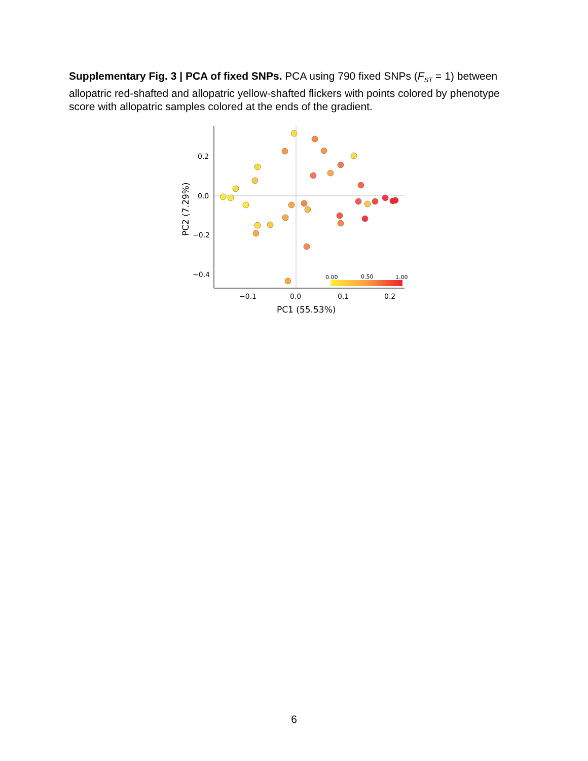Supplementary Fig. 3 | PCA of fixed SNPs. PCA using 790 fixed SNPs (F<sub>ST</sub> = 1) between allopatric red-shafted and allopatric yellow-shafted flickers with points colored by phenotype score with allopatric samples colored at the ends of the gradient.
0.2
0.0
−0.2
−0.4
−0.1
0.0
0.1
0.2
PC1 (55.53%)
PC2 (7.29%)
0.00
0.50
1.00
6